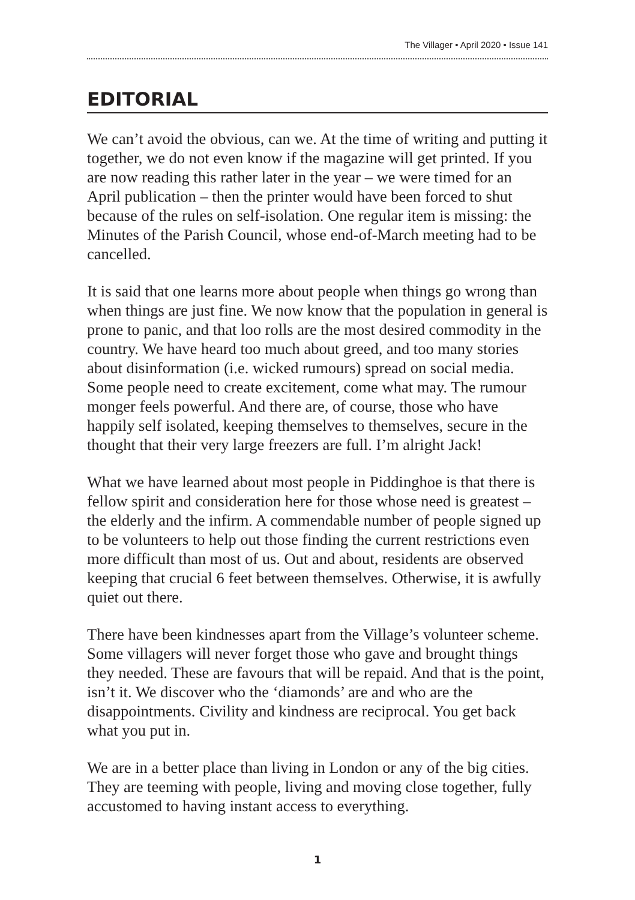The Villager • April 2020 • Issue 141
EDITORIAL
We can’t avoid the obvious, can we. At the time of writing and putting it together, we do not even know if the magazine will get printed. If you are now reading this rather later in the year – we were timed for an April publication – then the printer would have been forced to shut because of the rules on self-isolation. One regular item is missing: the Minutes of the Parish Council, whose end-of-March meeting had to be cancelled.
It is said that one learns more about people when things go wrong than when things are just fine. We now know that the population in general is prone to panic, and that loo rolls are the most desired commodity in the country. We have heard too much about greed, and too many stories about disinformation (i.e. wicked rumours) spread on social media. Some people need to create excitement, come what may. The rumour monger feels powerful. And there are, of course, those who have happily self isolated, keeping themselves to themselves, secure in the thought that their very large freezers are full. I’m alright Jack!
What we have learned about most people in Piddinghoe is that there is fellow spirit and consideration here for those whose need is greatest – the elderly and the infirm. A commendable number of people signed up to be volunteers to help out those finding the current restrictions even more difficult than most of us. Out and about, residents are observed keeping that crucial 6 feet between themselves. Otherwise, it is awfully quiet out there.
There have been kindnesses apart from the Village’s volunteer scheme. Some villagers will never forget those who gave and brought things they needed. These are favours that will be repaid. And that is the point, isn’t it. We discover who the ‘diamonds’ are and who are the disappointments. Civility and kindness are reciprocal. You get back what you put in.
We are in a better place than living in London or any of the big cities. They are teeming with people, living and moving close together, fully accustomed to having instant access to everything.
1